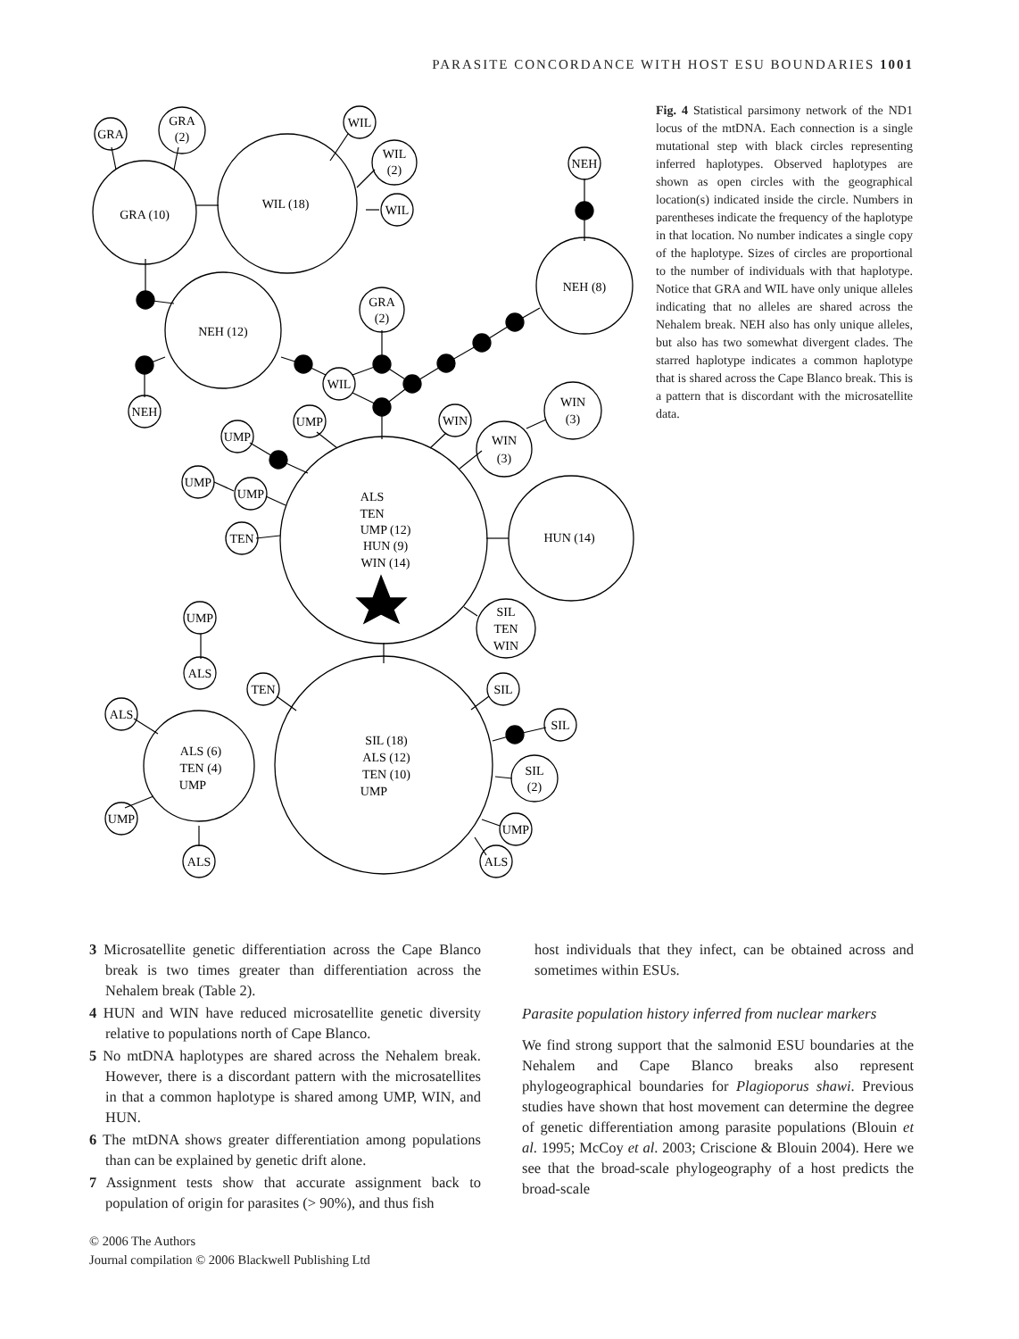PARASITE CONCORDANCE WITH HOST ESU BOUNDARIES 1001
GRA
GRA
(2)
GRA (10)
WIL (18)
WIL
WIL
(2)
WIL
NEH (12)
NEH
WIL
GRA
(2)
NEH (8)
NEH
UMP
UMP
UMP
UMP
TEN
WIN
WIN
(3)
WIN
(3)
HUN (14)
SIL
TEN
WIN
ALS
TEN
UMP (12)
HUN (9)
WIN (14)
SIL (18)
ALS (12)
TEN (10)
UMP
ALS (6)
TEN (4)
UMP
UMP
ALS
ALS
UMP
ALS
TEN
SIL
SIL
SIL
(2)
UMP
ALS
Fig. 4 Statistical parsimony network of the ND1 locus of the mtDNA. Each connection is a single mutational step with black circles representing inferred haplotypes. Observed haplotypes are shown as open circles with the geographical location(s) indicated inside the circle. Numbers in parentheses indicate the frequency of the haplotype in that location. No number indicates a single copy of the haplotype. Sizes of circles are proportional to the number of individuals with that haplotype. Notice that GRA and WIL have only unique alleles indicating that no alleles are shared across the Nehalem break. NEH also has only unique alleles, but also has two somewhat divergent clades. The starred haplotype indicates a common haplotype that is shared across the Cape Blanco break. This is a pattern that is discordant with the microsatellite data.
3 Microsatellite genetic differentiation across the Cape Blanco break is two times greater than differentiation across the Nehalem break (Table 2).
4 HUN and WIN have reduced microsatellite genetic diversity relative to populations north of Cape Blanco.
5 No mtDNA haplotypes are shared across the Nehalem break. However, there is a discordant pattern with the microsatellites in that a common haplotype is shared among UMP, WIN, and HUN.
6 The mtDNA shows greater differentiation among populations than can be explained by genetic drift alone.
7 Assignment tests show that accurate assignment back to population of origin for parasites (> 90%), and thus fish
host individuals that they infect, can be obtained across and sometimes within ESUs.
Parasite population history inferred from nuclear markers
We find strong support that the salmonid ESU boundaries at the Nehalem and Cape Blanco breaks also represent phylogeographical boundaries for Plagioporus shawi. Previous studies have shown that host movement can determine the degree of genetic differentiation among parasite populations (Blouin et al. 1995; McCoy et al. 2003; Criscione & Blouin 2004). Here we see that the broad-scale phylogeography of a host predicts the broad-scale
© 2006 The Authors
Journal compilation © 2006 Blackwell Publishing Ltd